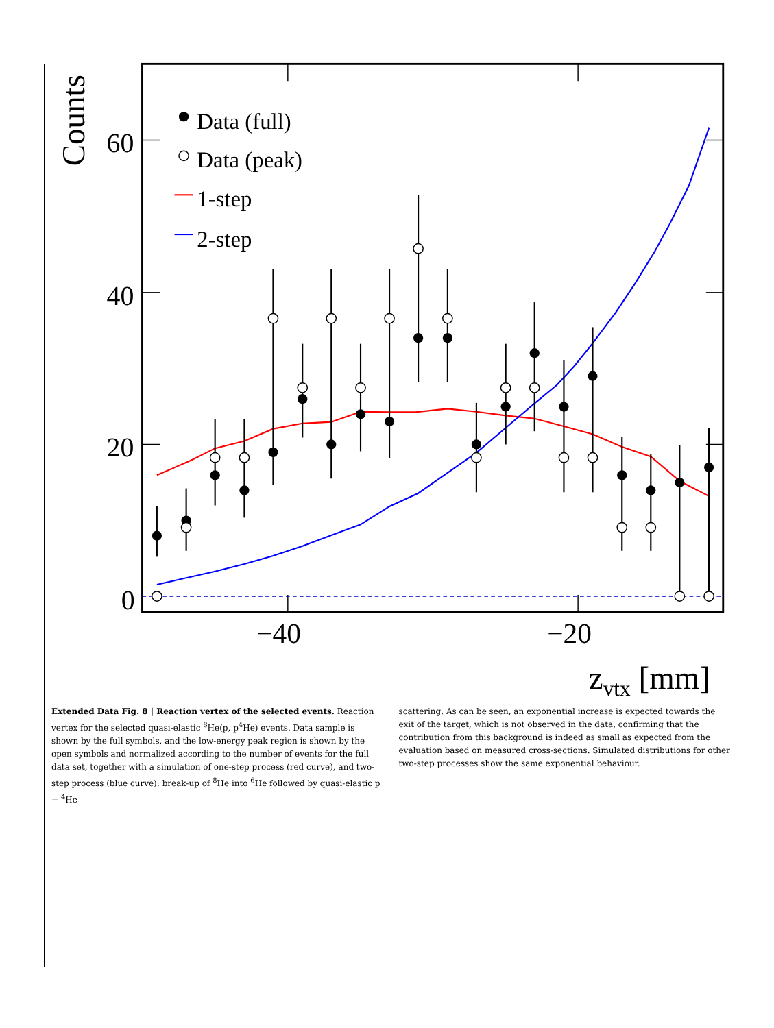Counts
60
40
20
0
−40
−20
zvtx [mm]
Data (full)
Data (peak)
1-step
2-step
Extended Data Fig. 8 | Reaction vertex of the selected events. Reaction vertex for the selected quasi-elastic <sup>8</sup>He(p, p<sup>4</sup>He) events. Data sample is shown by the full symbols, and the low-energy peak region is shown by the open symbols and normalized according to the number of events for the full data set, together with a simulation of one-step process (red curve), and two-step process (blue curve): break-up of <sup>8</sup>He into <sup>6</sup>He followed by quasi-elastic p − <sup>4</sup>He
scattering. As can be seen, an exponential increase is expected towards the exit of the target, which is not observed in the data, confirming that the contribution from this background is indeed as small as expected from the evaluation based on measured cross-sections. Simulated distributions for other two-step processes show the same exponential behaviour.